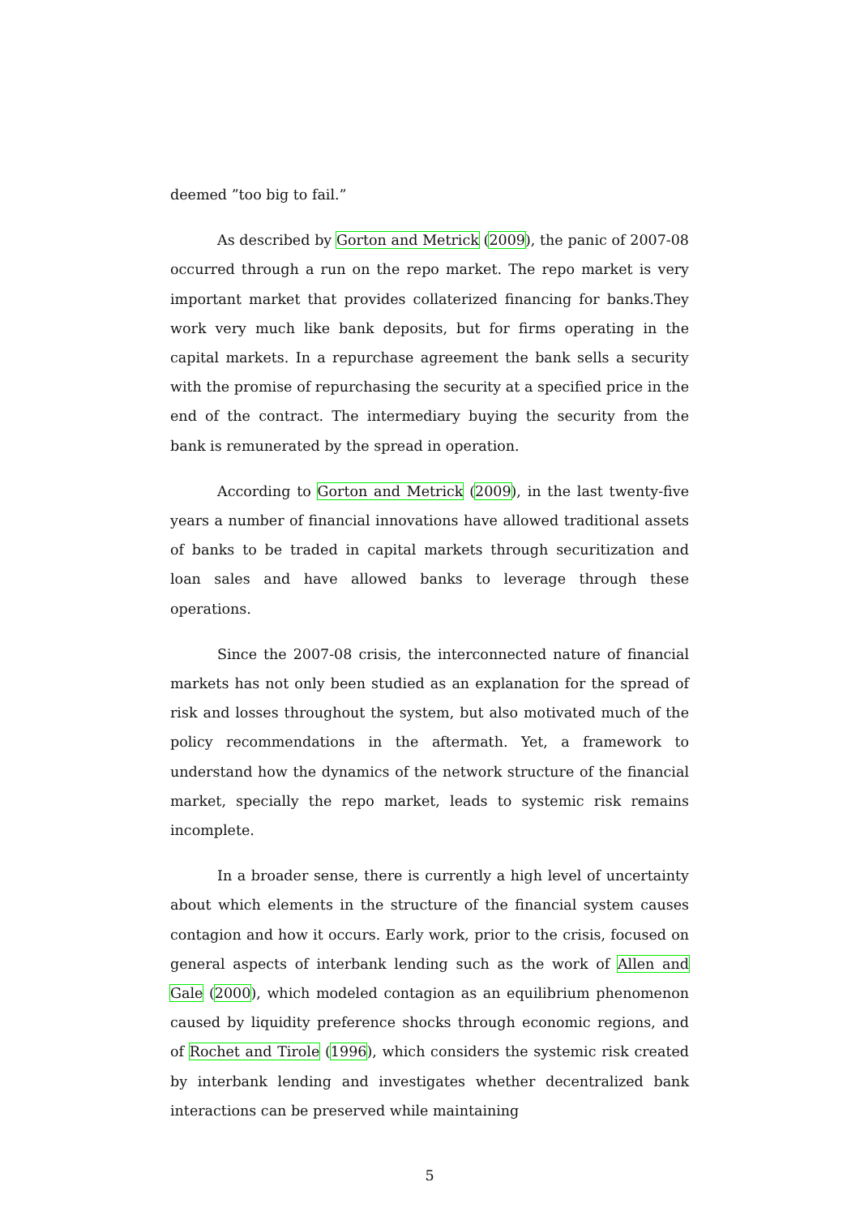deemed ”too big to fail.”
As described by Gorton and Metrick (2009), the panic of 2007-08 occurred through a run on the repo market. The repo market is very important market that provides collaterized financing for banks.They work very much like bank deposits, but for firms operating in the capital markets. In a repurchase agreement the bank sells a security with the promise of repurchasing the security at a specified price in the end of the contract. The intermediary buying the security from the bank is remunerated by the spread in operation.
According to Gorton and Metrick (2009), in the last twenty-five years a number of financial innovations have allowed traditional assets of banks to be traded in capital markets through securitization and loan sales and have allowed banks to leverage through these operations.
Since the 2007-08 crisis, the interconnected nature of financial markets has not only been studied as an explanation for the spread of risk and losses throughout the system, but also motivated much of the policy recommendations in the aftermath. Yet, a framework to understand how the dynamics of the network structure of the financial market, specially the repo market, leads to systemic risk remains incomplete.
In a broader sense, there is currently a high level of uncertainty about which elements in the structure of the financial system causes contagion and how it occurs. Early work, prior to the crisis, focused on general aspects of interbank lending such as the work of Allen and Gale (2000), which modeled contagion as an equilibrium phenomenon caused by liquidity preference shocks through economic regions, and of Rochet and Tirole (1996), which considers the systemic risk created by interbank lending and investigates whether decentralized bank interactions can be preserved while maintaining
5